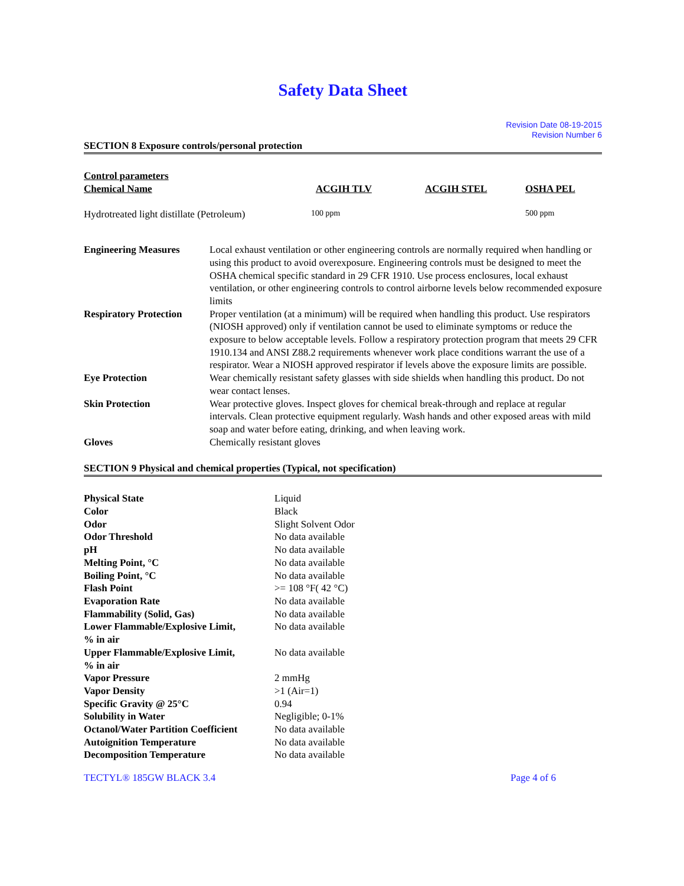Safety Data Sheet
Revision Date 08-19-2015
Revision Number 6
SECTION 8 Exposure controls/personal protection
| Control parameters | | | |
| Chemical Name | ACGIH TLV | ACGIH STEL | OSHA PEL |
| Hydrotreated light distillate (Petroleum) | 100 ppm | | 500 ppm |
| Engineering Measures | Local exhaust ventilation or other engineering controls are normally required when handling or using this product to avoid overexposure. Engineering controls must be designed to meet the OSHA chemical specific standard in 29 CFR 1910. Use process enclosures, local exhaust ventilation, or other engineering controls to control airborne levels below recommended exposure limits |
| Respiratory Protection | Proper ventilation (at a minimum) will be required when handling this product. Use respirators (NIOSH approved) only if ventilation cannot be used to eliminate symptoms or reduce the exposure to below acceptable levels. Follow a respiratory protection program that meets 29 CFR 1910.134 and ANSI Z88.2 requirements whenever work place conditions warrant the use of a respirator. Wear a NIOSH approved respirator if levels above the exposure limits are possible. |
| Eye Protection | Wear chemically resistant safety glasses with side shields when handling this product. Do not wear contact lenses. |
| Skin Protection | Wear protective gloves. Inspect gloves for chemical break-through and replace at regular intervals. Clean protective equipment regularly. Wash hands and other exposed areas with mild soap and water before eating, drinking, and when leaving work. |
| Gloves | Chemically resistant gloves |
SECTION 9 Physical and chemical properties (Typical, not specification)
| Physical State | Liquid |
| Color | Black |
| Odor | Slight Solvent Odor |
| Odor Threshold | No data available |
| pH | No data available |
| Melting Point, °C | No data available |
| Boiling Point, °C | No data available |
| Flash Point | >= 108 °F( 42 °C) |
| Evaporation Rate | No data available |
| Flammability (Solid, Gas) | No data available |
| Lower Flammable/Explosive Limit, % in air | No data available |
| Upper Flammable/Explosive Limit, % in air | No data available |
| Vapor Pressure | 2 mmHg |
| Vapor Density | >1 (Air=1) |
| Specific Gravity @ 25°C | 0.94 |
| Solubility in Water | Negligible; 0-1% |
| Octanol/Water Partition Coefficient | No data available |
| Autoignition Temperature | No data available |
| Decomposition Temperature | No data available |
TECTYL® 185GW BLACK 3.4 Page 4 of 6